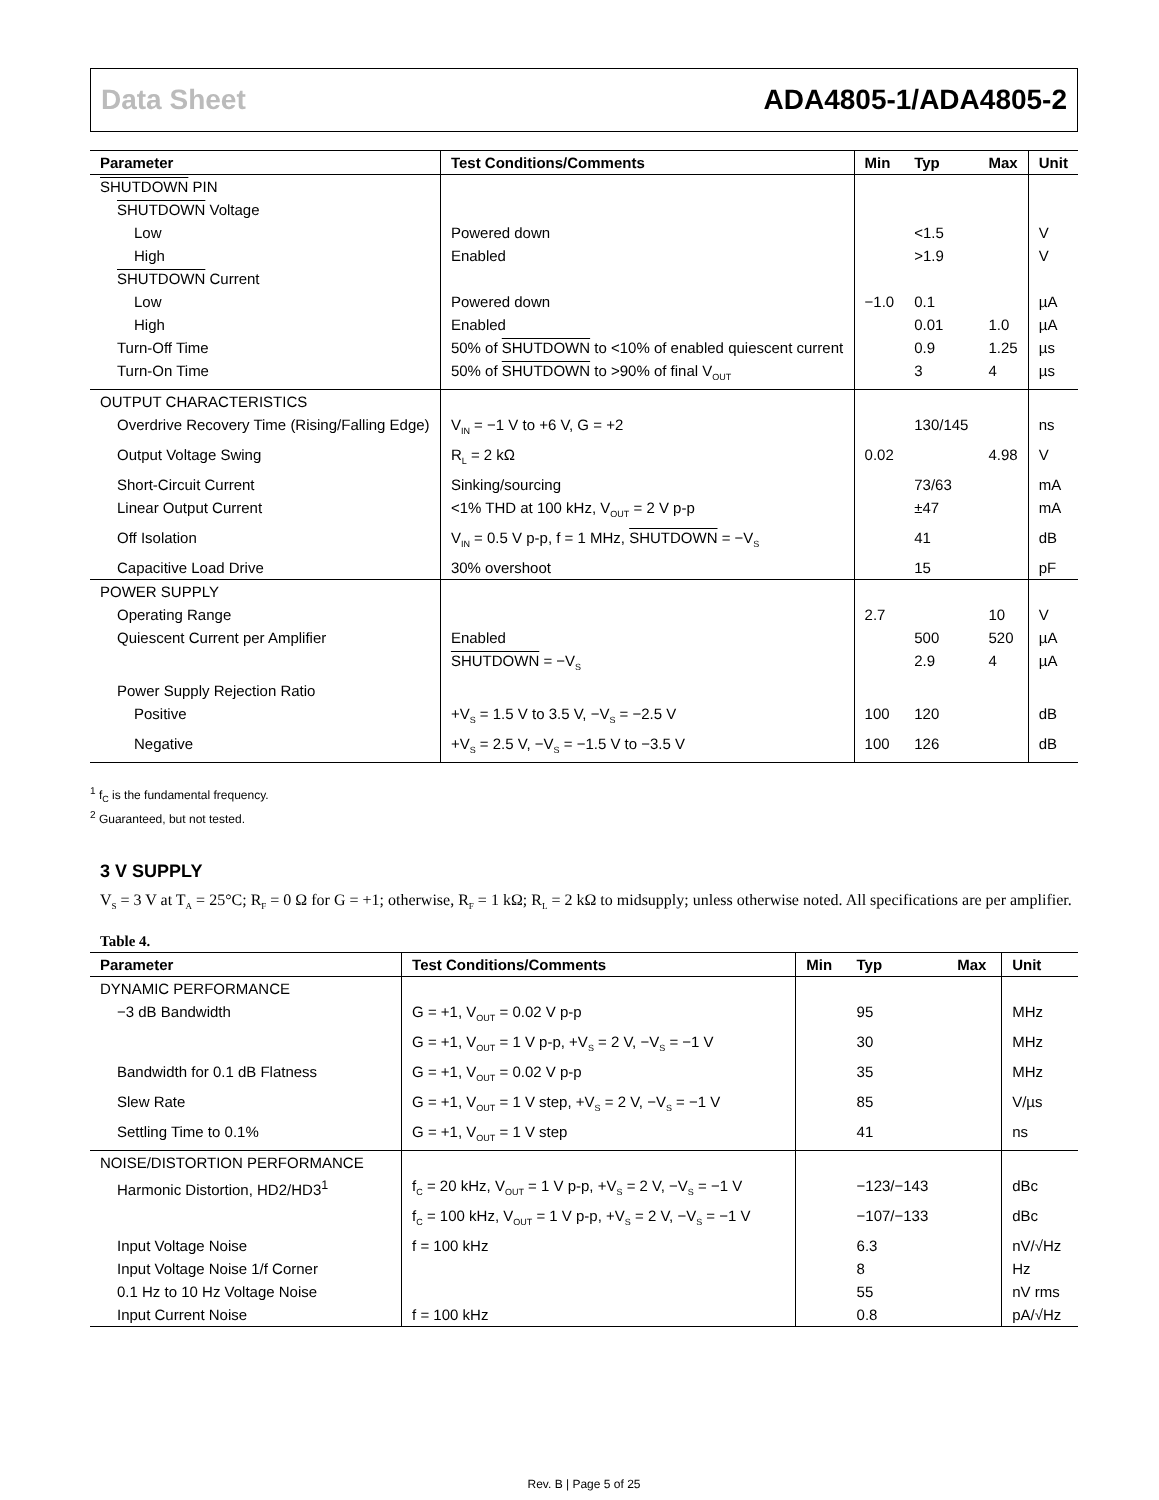Data Sheet ADA4805-1/ADA4805-2
| Parameter | Test Conditions/Comments | Min | Typ | Max | Unit |
| --- | --- | --- | --- | --- | --- |
| SHUTDOWN PIN | | | | | |
| SHUTDOWN Voltage | | | | | |
| Low | Powered down | | <1.5 | | V |
| High | Enabled | | >1.9 | | V |
| SHUTDOWN Current | | | | | |
| Low | Powered down | −1.0 | 0.1 | | µA |
| High | Enabled | | 0.01 | 1.0 | µA |
| Turn-Off Time | 50% of SHUTDOWN to <10% of enabled quiescent current | | 0.9 | 1.25 | µs |
| Turn-On Time | 50% of SHUTDOWN to >90% of final V<sub>OUT</sub> | | 3 | 4 | µs |
| OUTPUT CHARACTERISTICS | | | | | |
| Overdrive Recovery Time (Rising/Falling Edge) | V<sub>IN</sub> = −1 V to +6 V, G = +2 | | 130/145 | | ns |
| Output Voltage Swing | R<sub>L</sub> = 2 kΩ | 0.02 | | 4.98 | V |
| Short-Circuit Current | Sinking/sourcing | | 73/63 | | mA |
| Linear Output Current | <1% THD at 100 kHz, V<sub>OUT</sub> = 2 V p-p | | ±47 | | mA |
| Off Isolation | V<sub>IN</sub> = 0.5 V p-p, f = 1 MHz, SHUTDOWN = −V<sub>S</sub> | | 41 | | dB |
| Capacitive Load Drive | 30% overshoot | | 15 | | pF |
| POWER SUPPLY | | | | | |
| Operating Range | | 2.7 | | 10 | V |
| Quiescent Current per Amplifier | Enabled | | 500 | 520 | µA |
| | SHUTDOWN = −V<sub>S</sub> | | 2.9 | 4 | µA |
| Power Supply Rejection Ratio | | | | | |
| Positive | +V<sub>S</sub> = 1.5 V to 3.5 V, −V<sub>S</sub> = −2.5 V | 100 | 120 | | dB |
| Negative | +V<sub>S</sub> = 2.5 V, −V<sub>S</sub> = −1.5 V to −3.5 V | 100 | 126 | | dB |
<sup>1</sup> f<sub>C</sub> is the fundamental frequency.
<sup>2</sup> Guaranteed, but not tested.
3 V SUPPLY
V<sub>S</sub> = 3 V at T<sub>A</sub> = 25°C; R<sub>F</sub> = 0 Ω for G = +1; otherwise, R<sub>F</sub> = 1 kΩ; R<sub>L</sub> = 2 kΩ to midsupply; unless otherwise noted. All specifications are per amplifier.
Table 4.
| Parameter | Test Conditions/Comments | Min | Typ | Max | Unit |
| --- | --- | --- | --- | --- | --- |
| DYNAMIC PERFORMANCE | | | | | |
| −3 dB Bandwidth | G = +1, V<sub>OUT</sub> = 0.02 V p-p | | 95 | | MHz |
| | G = +1, V<sub>OUT</sub> = 1 V p-p, +V<sub>S</sub> = 2 V, −V<sub>S</sub> = −1 V | | 30 | | MHz |
| Bandwidth for 0.1 dB Flatness | G = +1, V<sub>OUT</sub> = 0.02 V p-p | | 35 | | MHz |
| Slew Rate | G = +1, V<sub>OUT</sub> = 1 V step, +V<sub>S</sub> = 2 V, −V<sub>S</sub> = −1 V | | 85 | | V/µs |
| Settling Time to 0.1% | G = +1, V<sub>OUT</sub> = 1 V step | | 41 | | ns |
| NOISE/DISTORTION PERFORMANCE | | | | | |
| Harmonic Distortion, HD2/HD3<sup>1</sup> | f<sub>C</sub> = 20 kHz, V<sub>OUT</sub> = 1 V p-p, +V<sub>S</sub> = 2 V, −V<sub>S</sub> = −1 V | | −123/−143 | | dBc |
| | f<sub>C</sub> = 100 kHz, V<sub>OUT</sub> = 1 V p-p, +V<sub>S</sub> = 2 V, −V<sub>S</sub> = −1 V | | −107/−133 | | dBc |
| Input Voltage Noise | f = 100 kHz | | 6.3 | | nV/√Hz |
| Input Voltage Noise 1/f Corner | | | 8 | | Hz |
| 0.1 Hz to 10 Hz Voltage Noise | | | 55 | | nV rms |
| Input Current Noise | f = 100 kHz | | 0.8 | | pA/√Hz |
Rev. B | Page 5 of 25